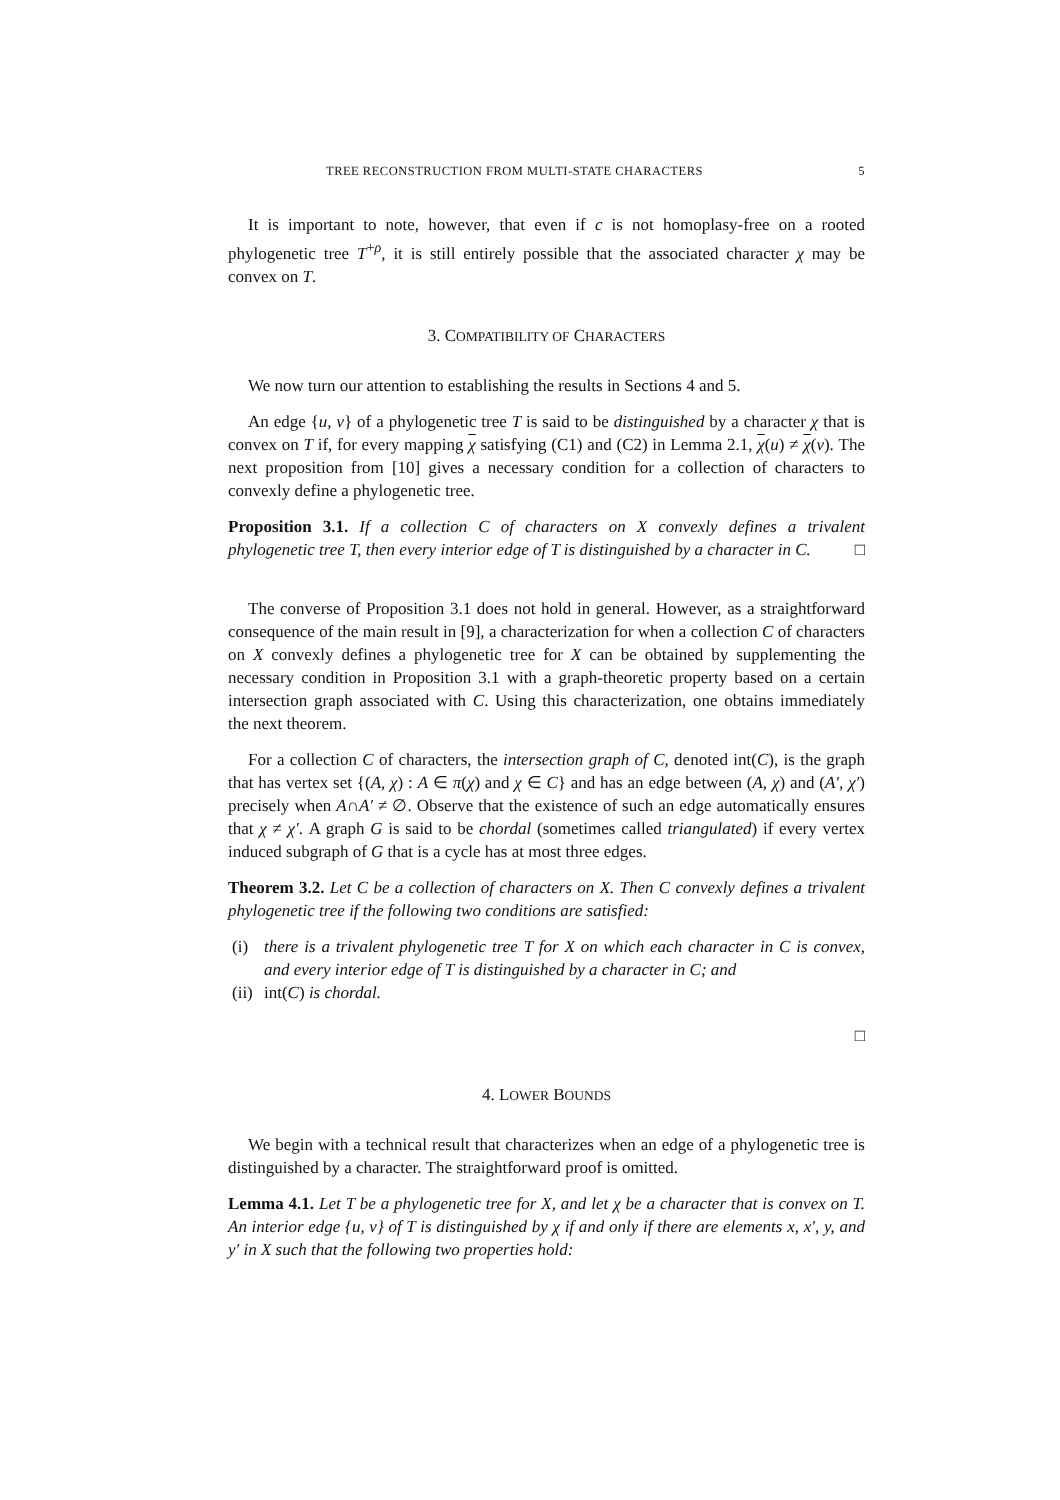TREE RECONSTRUCTION FROM MULTI-STATE CHARACTERS 5
It is important to note, however, that even if c is not homoplasy-free on a rooted phylogenetic tree T<sup>+ρ</sup>, it is still entirely possible that the associated character χ may be convex on T.
3. COMPATIBILITY OF CHARACTERS
We now turn our attention to establishing the results in Sections 4 and 5.
An edge {u, v} of a phylogenetic tree T is said to be distinguished by a character χ that is convex on T if, for every mapping χ satisfying (C1) and (C2) in Lemma 2.1, χ(u) ≠ χ(v). The next proposition from [10] gives a necessary condition for a collection of characters to convexly define a phylogenetic tree.
Proposition 3.1. If a collection C of characters on X convexly defines a trivalent phylogenetic tree T, then every interior edge of T is distinguished by a character in C. □
The converse of Proposition 3.1 does not hold in general. However, as a straightforward consequence of the main result in [9], a characterization for when a collection C of characters on X convexly defines a phylogenetic tree for X can be obtained by supplementing the necessary condition in Proposition 3.1 with a graph-theoretic property based on a certain intersection graph associated with C. Using this characterization, one obtains immediately the next theorem.
For a collection C of characters, the intersection graph of C, denoted int(C), is the graph that has vertex set {(A, χ) : A ∈ π(χ) and χ ∈ C} and has an edge between (A, χ) and (A′, χ′) precisely when A∩A′ ≠ ∅. Observe that the existence of such an edge automatically ensures that χ ≠ χ′. A graph G is said to be chordal (sometimes called triangulated) if every vertex induced subgraph of G that is a cycle has at most three edges.
Theorem 3.2. Let C be a collection of characters on X. Then C convexly defines a trivalent phylogenetic tree if the following two conditions are satisfied:
(i) there is a trivalent phylogenetic tree T for X on which each character in C is convex, and every interior edge of T is distinguished by a character in C; and
(ii) int(C) is chordal.
□
4. LOWER BOUNDS
We begin with a technical result that characterizes when an edge of a phylogenetic tree is distinguished by a character. The straightforward proof is omitted.
Lemma 4.1. Let T be a phylogenetic tree for X, and let χ be a character that is convex on T. An interior edge {u, v} of T is distinguished by χ if and only if there are elements x, x′, y, and y′ in X such that the following two properties hold: